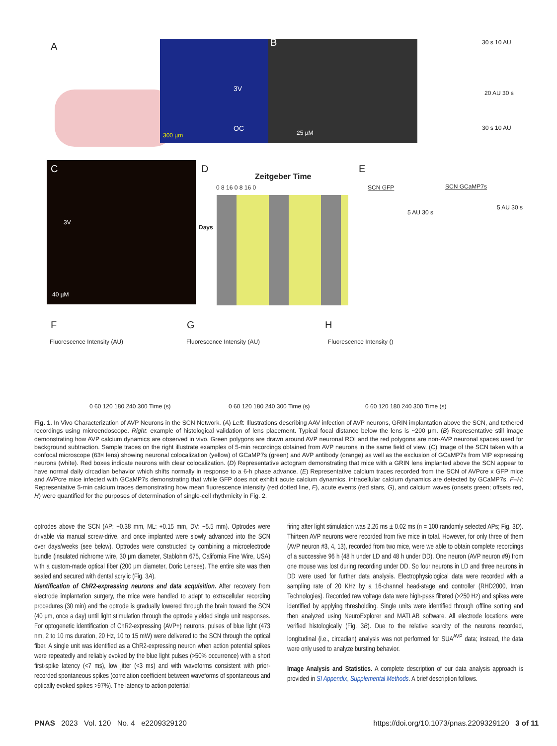A
3V
OC
300 µm
B
25 µM
30 s 10 AU
20 AU 30 s
30 s 10 AU
C
3V
40 µM
D
Zeitgeber Time
0 8 16 0 8 16 0
Days
E
SCN GFP SCN GCaMP7s
5 AU 30 s
5 AU 30 s
F
Fluorescence Intensity (AU)
0 60 120 180 240 300 Time (s)
G
Fluorescence Intensity (AU)
0 60 120 180 240 300 Time (s)
H
Fluorescence Intensity ()
0 60 120 180 240 300 Time (s)
Fig. 1. In Vivo Characterization of AVP Neurons in the SCN Network. (A) Left: Illustrations describing AAV infection of AVP neurons, GRIN implantation above the SCN, and tethered recordings using microendoscope. Right: example of histological validation of lens placement. Typical focal distance below the lens is ~200 μm. (B) Representative still image demonstrating how AVP calcium dynamics are observed in vivo. Green polygons are drawn around AVP neuronal ROI and the red polygons are non-AVP neuronal spaces used for background subtraction. Sample traces on the right illustrate examples of 5-min recordings obtained from AVP neurons in the same field of view. (C) Image of the SCN taken with a confocal microscope (63× lens) showing neuronal colocalization (yellow) of GCaMP7s (green) and AVP antibody (orange) as well as the exclusion of GCaMP7s from VIP expressing neurons (white). Red boxes indicate neurons with clear colocalization. (D) Representative actogram demonstrating that mice with a GRIN lens implanted above the SCN appear to have normal daily circadian behavior which shifts normally in response to a 6-h phase advance. (E) Representative calcium traces recorded from the SCN of AVPcre x GFP mice and AVPcre mice infected with GCaMP7s demonstrating that while GFP does not exhibit acute calcium dynamics, intracellular calcium dynamics are detected by GCaMP7s. F–H: Representative 5-min calcium traces demonstrating how mean fluorescence intensity (red dotted line, F), acute events (red stars, G), and calcium waves (onsets green; offsets red, H) were quantified for the purposes of determination of single-cell rhythmicity in Fig. 2.
optrodes above the SCN (AP: +0.38 mm, ML: +0.15 mm, DV: −5.5 mm). Optrodes were drivable via manual screw-drive, and once implanted were slowly advanced into the SCN over days/weeks (see below). Optrodes were constructed by combining a microelectrode bundle (insulated nichrome wire, 30 μm diameter, Stablohm 675, California Fine Wire, USA) with a custom-made optical fiber (200 μm diameter, Doric Lenses). The entire site was then sealed and secured with dental acrylic (Fig. 3A).
Identification of ChR2-expressing neurons and data acquisition. After recovery from electrode implantation surgery, the mice were handled to adapt to extracellular recording procedures (30 min) and the optrode is gradually lowered through the brain toward the SCN (40 μm, once a day) until light stimulation through the optrode yielded single unit responses. For optogenetic identification of ChR2-expressing (AVP+) neurons, pulses of blue light (473 nm, 2 to 10 ms duration, 20 Hz, 10 to 15 mW) were delivered to the SCN through the optical fiber. A single unit was identified as a ChR2-expressing neuron when action potential spikes were repeatedly and reliably evoked by the blue light pulses (>50% occurrence) with a short first-spike latency (<7 ms), low jitter (<3 ms) and with waveforms consistent with prior-recorded spontaneous spikes (correlation coefficient between waveforms of spontaneous and optically evoked spikes >97%). The latency to action potential
firing after light stimulation was 2.26 ms ± 0.02 ms (n = 100 randomly selected APs; Fig. 3D). Thirteen AVP neurons were recorded from five mice in total. However, for only three of them (AVP neuron #3, 4, 13), recorded from two mice, were we able to obtain complete recordings of a successive 96 h (48 h under LD and 48 h under DD). One neuron (AVP neuron #9) from one mouse was lost during recording under DD. So four neurons in LD and three neurons in DD were used for further data analysis. Electrophysiological data were recorded with a sampling rate of 20 KHz by a 16-channel head-stage and controller (RHD2000, Intan Technologies). Recorded raw voltage data were high-pass filtered (>250 Hz) and spikes were identified by applying thresholding. Single units were identified through offline sorting and then analyzed using NeuroExplorer and MATLAB software. All electrode locations were verified histologically (Fig. 3B). Due to the relative scarcity of the neurons recorded, longitudinal (i.e., circadian) analysis was not performed for SUA<sup>AVP</sup> data; instead, the data were only used to analyze bursting behavior.
Image Analysis and Statistics. A complete description of our data analysis approach is provided in SI Appendix, Supplemental Methods. A brief description follows.
PNAS 2023 Vol. 120 No. 4 e2209329120 https://doi.org/10.1073/pnas.2209329120 3 of 11